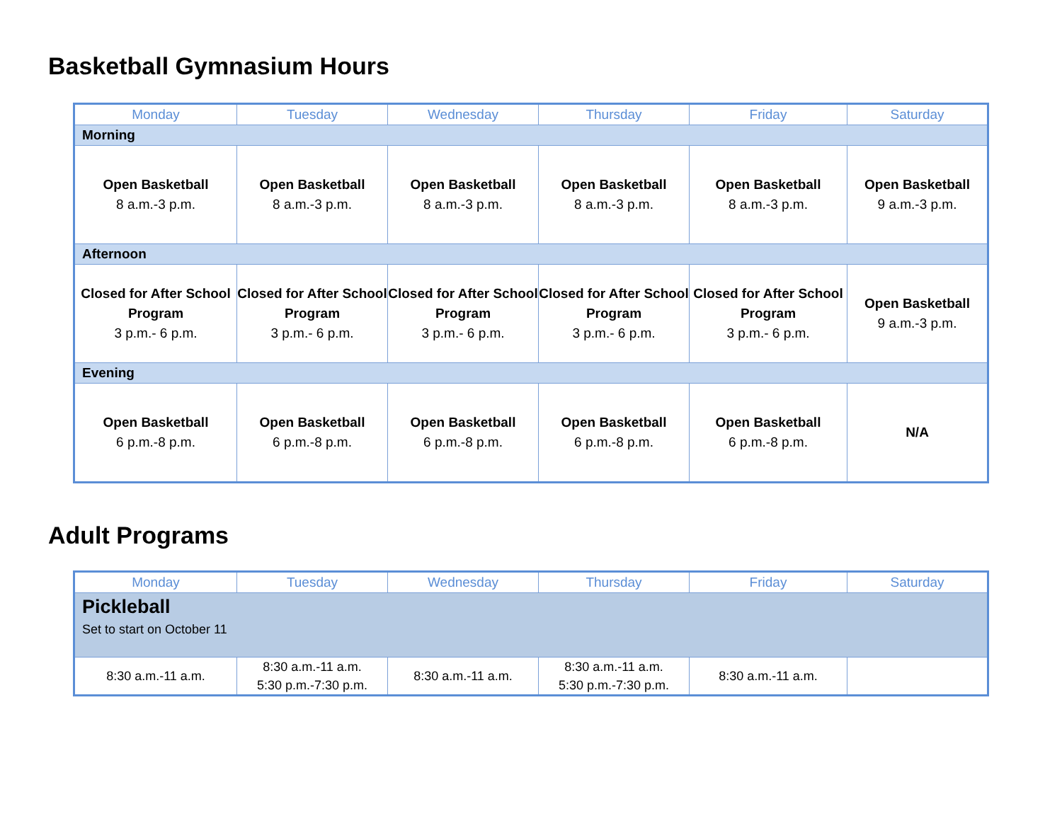Basketball Gymnasium Hours
| Monday | Tuesday | Wednesday | Thursday | Friday | Saturday |
| --- | --- | --- | --- | --- | --- |
| Morning | | | | | |
| Open Basketball 8 a.m.-3 p.m. | Open Basketball 8 a.m.-3 p.m. | Open Basketball 8 a.m.-3 p.m. | Open Basketball 8 a.m.-3 p.m. | Open Basketball 8 a.m.-3 p.m. | Open Basketball 9 a.m.-3 p.m. |
| Afternoon | | | | | |
| Closed for After School Program 3 p.m.- 6 p.m. | Closed for After School Program 3 p.m.- 6 p.m. | Closed for After School Program 3 p.m.- 6 p.m. | Closed for After School Program 3 p.m.- 6 p.m. | Closed for After School Program 3 p.m.- 6 p.m. | Open Basketball 9 a.m.-3 p.m. |
| Evening | | | | | |
| Open Basketball 6 p.m.-8 p.m. | Open Basketball 6 p.m.-8 p.m. | Open Basketball 6 p.m.-8 p.m. | Open Basketball 6 p.m.-8 p.m. | Open Basketball 6 p.m.-8 p.m. | N/A |
Adult Programs
| Monday | Tuesday | Wednesday | Thursday | Friday | Saturday |
| --- | --- | --- | --- | --- | --- |
| Pickleball Set to start on October 11 | | | | | |
| 8:30 a.m.-11 a.m. | 8:30 a.m.-11 a.m. 5:30 p.m.-7:30 p.m. | 8:30 a.m.-11 a.m. | 8:30 a.m.-11 a.m. 5:30 p.m.-7:30 p.m. | 8:30 a.m.-11 a.m. | |